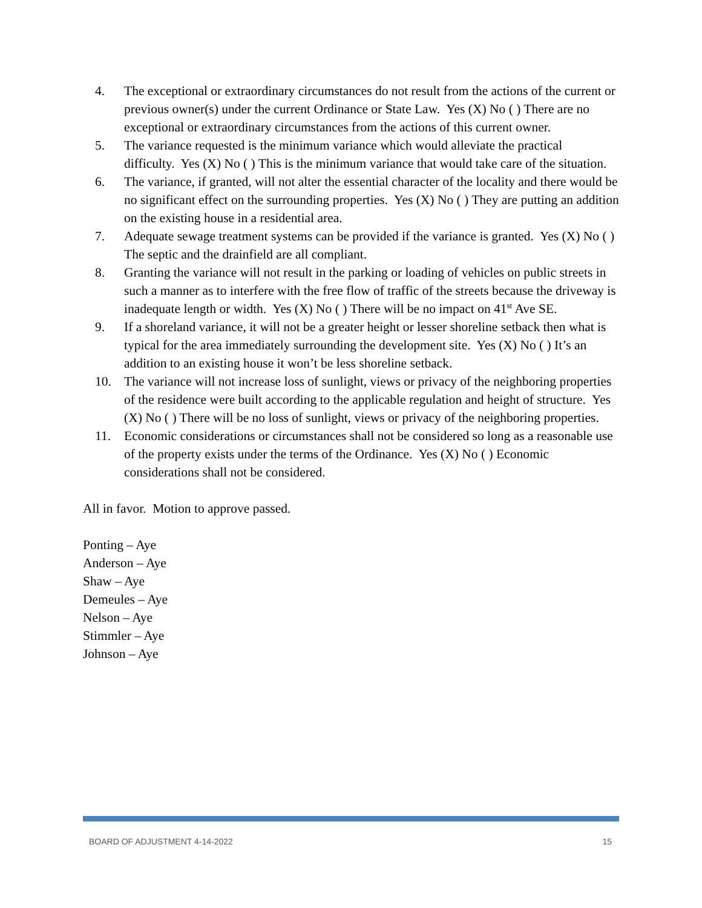4. The exceptional or extraordinary circumstances do not result from the actions of the current or previous owner(s) under the current Ordinance or State Law. Yes (X) No ( ) There are no exceptional or extraordinary circumstances from the actions of this current owner.
5. The variance requested is the minimum variance which would alleviate the practical difficulty. Yes (X) No ( ) This is the minimum variance that would take care of the situation.
6. The variance, if granted, will not alter the essential character of the locality and there would be no significant effect on the surrounding properties. Yes (X) No ( ) They are putting an addition on the existing house in a residential area.
7. Adequate sewage treatment systems can be provided if the variance is granted. Yes (X) No ( ) The septic and the drainfield are all compliant.
8. Granting the variance will not result in the parking or loading of vehicles on public streets in such a manner as to interfere with the free flow of traffic of the streets because the driveway is inadequate length or width. Yes (X) No ( ) There will be no impact on 41<sup>st</sup> Ave SE.
9. If a shoreland variance, it will not be a greater height or lesser shoreline setback then what is typical for the area immediately surrounding the development site. Yes (X) No ( ) It’s an addition to an existing house it won’t be less shoreline setback.
10. The variance will not increase loss of sunlight, views or privacy of the neighboring properties of the residence were built according to the applicable regulation and height of structure. Yes (X) No ( ) There will be no loss of sunlight, views or privacy of the neighboring properties.
11. Economic considerations or circumstances shall not be considered so long as a reasonable use of the property exists under the terms of the Ordinance. Yes (X) No ( ) Economic considerations shall not be considered.
All in favor. Motion to approve passed.
Ponting – Aye
Anderson – Aye
Shaw – Aye
Demeules – Aye
Nelson – Aye
Stimmler – Aye
Johnson – Aye
BOARD OF ADJUSTMENT 4-14-2022 15